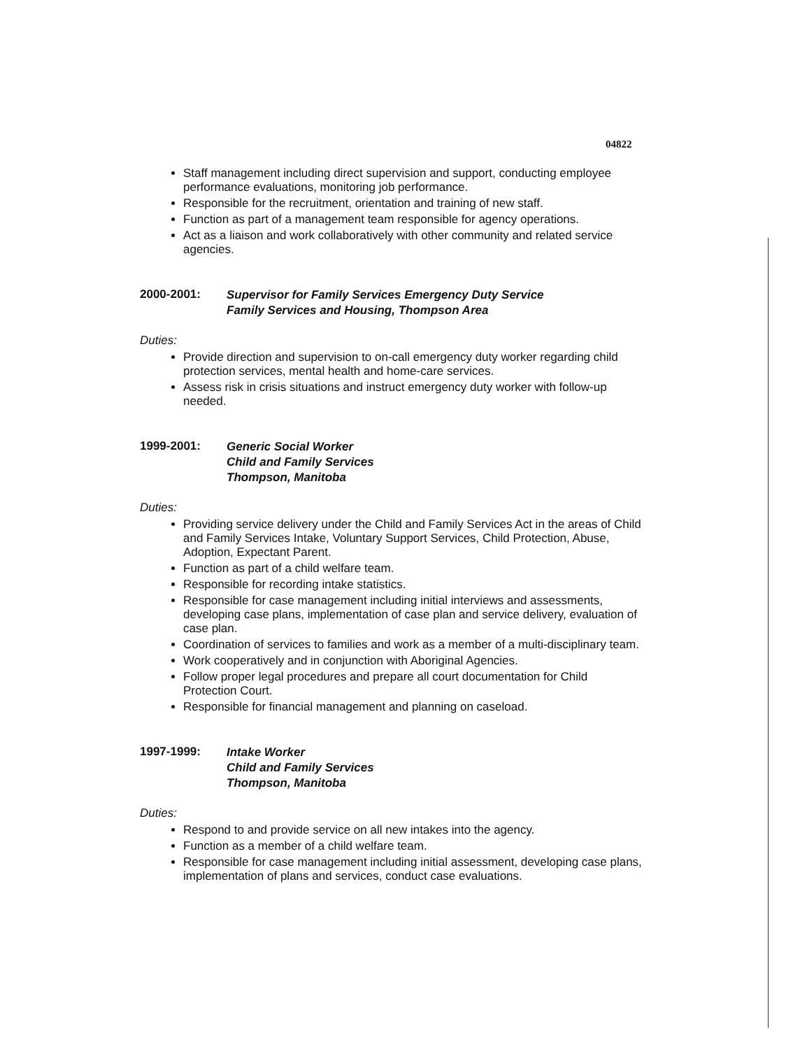04822
Staff management including direct supervision and support, conducting employee performance evaluations, monitoring job performance.
Responsible for the recruitment, orientation and training of new staff.
Function as part of a management team responsible for agency operations.
Act as a liaison and work collaboratively with other community and related service agencies.
2000-2001:
Supervisor for Family Services Emergency Duty Service
Family Services and Housing, Thompson Area
Duties:
Provide direction and supervision to on-call emergency duty worker regarding child protection services, mental health and home-care services.
Assess risk in crisis situations and instruct emergency duty worker with follow-up needed.
1999-2001:
Generic Social Worker
Child and Family Services
Thompson, Manitoba
Duties:
Providing service delivery under the Child and Family Services Act in the areas of Child and Family Services Intake, Voluntary Support Services, Child Protection, Abuse, Adoption, Expectant Parent.
Function as part of a child welfare team.
Responsible for recording intake statistics.
Responsible for case management including initial interviews and assessments, developing case plans, implementation of case plan and service delivery, evaluation of case plan.
Coordination of services to families and work as a member of a multi-disciplinary team.
Work cooperatively and in conjunction with Aboriginal Agencies.
Follow proper legal procedures and prepare all court documentation for Child Protection Court.
Responsible for financial management and planning on caseload.
1997-1999:
Intake Worker
Child and Family Services
Thompson, Manitoba
Duties:
Respond to and provide service on all new intakes into the agency.
Function as a member of a child welfare team.
Responsible for case management including initial assessment, developing case plans, implementation of plans and services, conduct case evaluations.